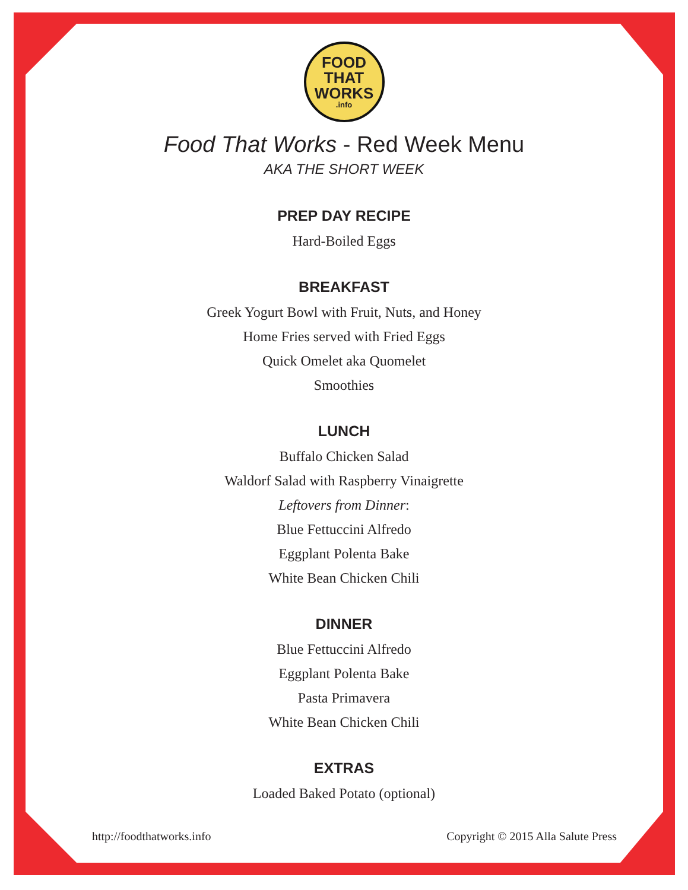FOOD
THAT
WORKS.info
Food That Works - Red Week Menu
AKA THE SHORT WEEK
PREP DAY RECIPE
Hard-Boiled Eggs
BREAKFAST
Greek Yogurt Bowl with Fruit, Nuts, and Honey
Home Fries served with Fried Eggs
Quick Omelet aka Quomelet
Smoothies
LUNCH
Buffalo Chicken Salad
Waldorf Salad with Raspberry Vinaigrette
Leftovers from Dinner:
Blue Fettuccini Alfredo
Eggplant Polenta Bake
White Bean Chicken Chili
DINNER
Blue Fettuccini Alfredo
Eggplant Polenta Bake
Pasta Primavera
White Bean Chicken Chili
EXTRAS
Loaded Baked Potato (optional)
http://foodthatworks.info Copyright © 2015 Alla Salute Press